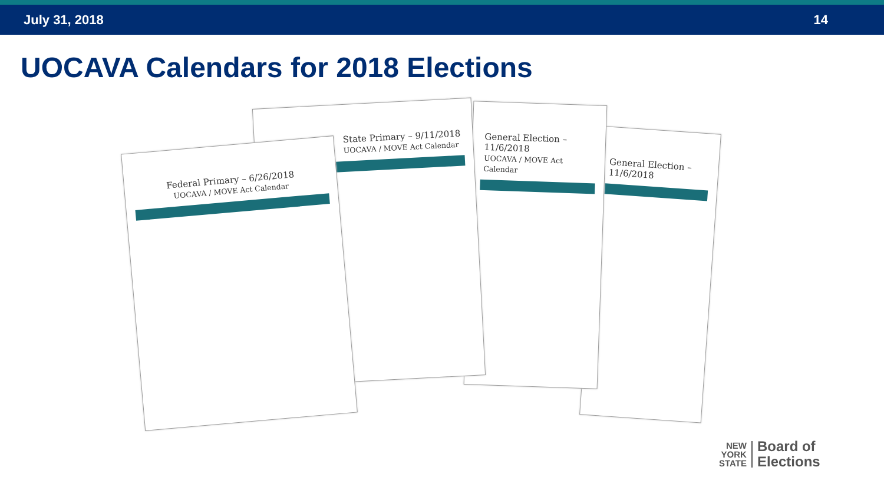July 31, 2018 14
UOCAVA Calendars for 2018 Elections
General Election – 11/6/2018
General Election – 11/6/2018
UOCAVA / MOVE Act Calendar
State Primary – 9/11/2018
UOCAVA / MOVE Act Calendar
Federal Primary – 6/26/2018
UOCAVA / MOVE Act Calendar
NEW
YORK
STATE
Board of
Elections